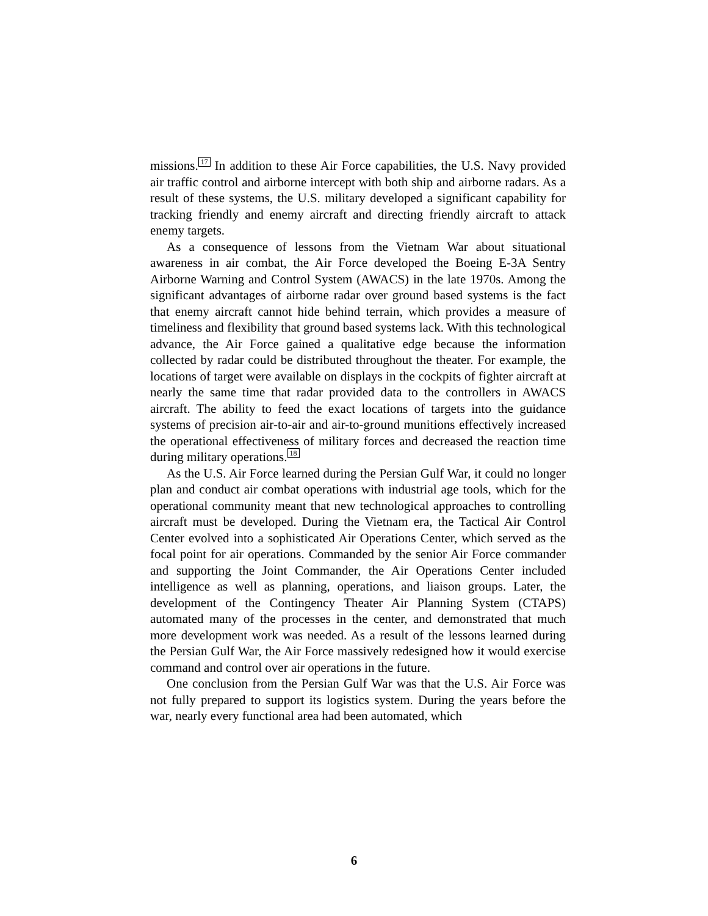missions.<sup>17</sup> In addition to these Air Force capabilities, the U.S. Navy provided air traffic control and airborne intercept with both ship and airborne radars. As a result of these systems, the U.S. military developed a significant capability for tracking friendly and enemy aircraft and directing friendly aircraft to attack enemy targets.
As a consequence of lessons from the Vietnam War about situational awareness in air combat, the Air Force developed the Boeing E-3A Sentry Airborne Warning and Control System (AWACS) in the late 1970s. Among the significant advantages of airborne radar over ground based systems is the fact that enemy aircraft cannot hide behind terrain, which provides a measure of timeliness and flexibility that ground based systems lack. With this technological advance, the Air Force gained a qualitative edge because the information collected by radar could be distributed throughout the theater. For example, the locations of target were available on displays in the cockpits of fighter aircraft at nearly the same time that radar provided data to the controllers in AWACS aircraft. The ability to feed the exact locations of targets into the guidance systems of precision air-to-air and air-to-ground munitions effectively increased the operational effectiveness of military forces and decreased the reaction time during military operations.<sup>18</sup>
As the U.S. Air Force learned during the Persian Gulf War, it could no longer plan and conduct air combat operations with industrial age tools, which for the operational community meant that new technological approaches to controlling aircraft must be developed. During the Vietnam era, the Tactical Air Control Center evolved into a sophisticated Air Operations Center, which served as the focal point for air operations. Commanded by the senior Air Force commander and supporting the Joint Commander, the Air Operations Center included intelligence as well as planning, operations, and liaison groups. Later, the development of the Contingency Theater Air Planning System (CTAPS) automated many of the processes in the center, and demonstrated that much more development work was needed. As a result of the lessons learned during the Persian Gulf War, the Air Force massively redesigned how it would exercise command and control over air operations in the future.
One conclusion from the Persian Gulf War was that the U.S. Air Force was not fully prepared to support its logistics system. During the years before the war, nearly every functional area had been automated, which
6